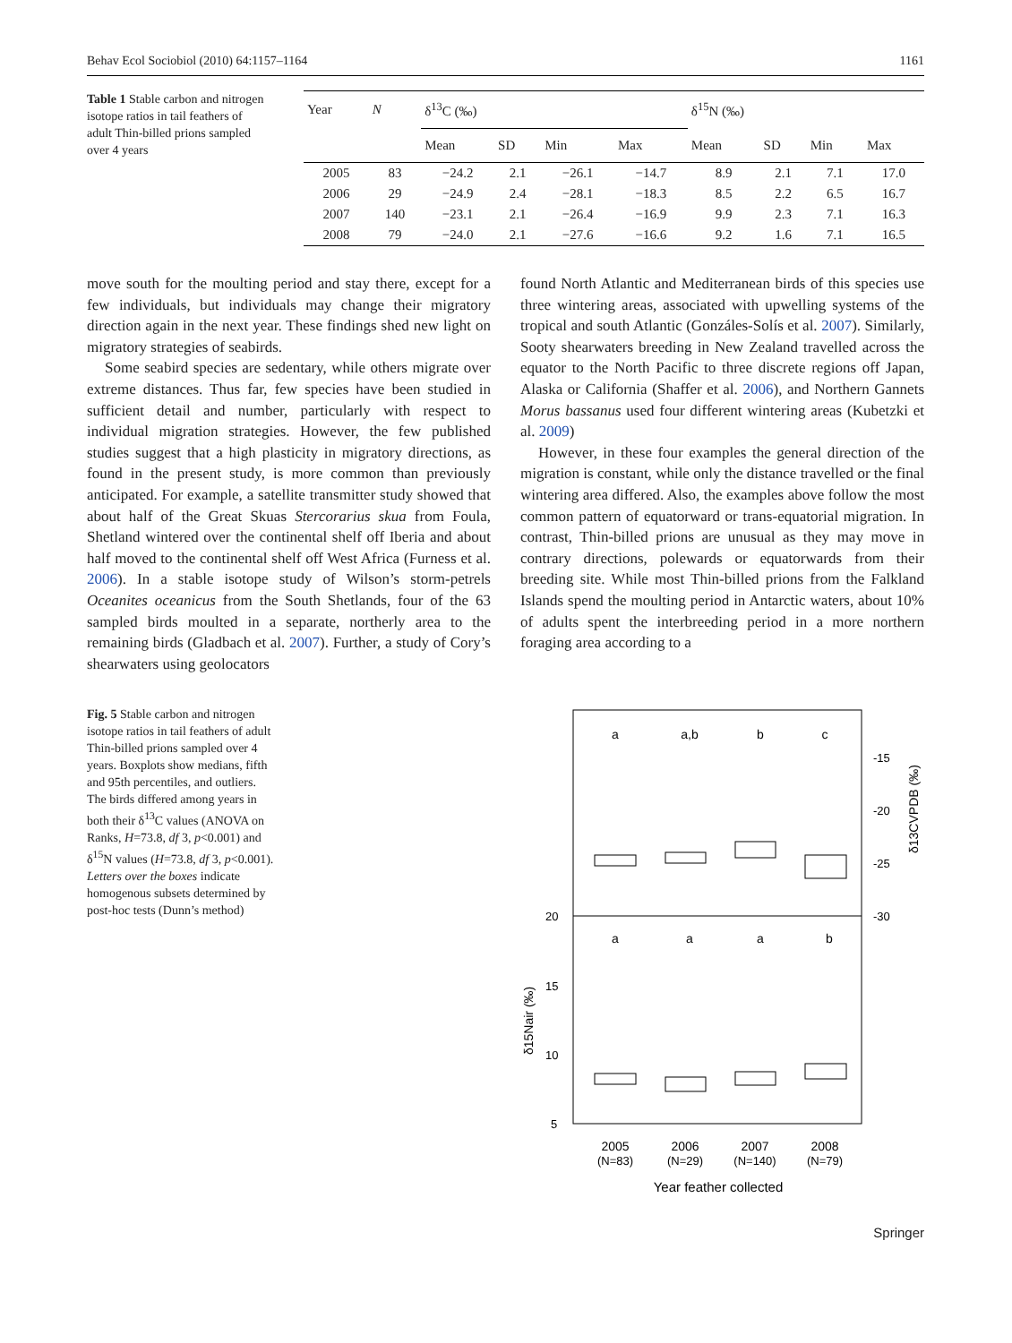Behav Ecol Sociobiol (2010) 64:1157–1164 1161
Table 1 Stable carbon and nitrogen isotope ratios in tail feathers of adult Thin-billed prions sampled over 4 years
| Year | N | δ<sup>13</sup>C (‰) | | | | δ<sup>15</sup>N (‰) | | | |
| --- | --- | --- | --- | --- | --- | --- | --- | --- | --- |
| | | Mean | SD | Min | Max | Mean | SD | Min | Max |
| 2005 | 83 | −24.2 | 2.1 | −26.1 | −14.7 | 8.9 | 2.1 | 7.1 | 17.0 |
| 2006 | 29 | −24.9 | 2.4 | −28.1 | −18.3 | 8.5 | 2.2 | 6.5 | 16.7 |
| 2007 | 140 | −23.1 | 2.1 | −26.4 | −16.9 | 9.9 | 2.3 | 7.1 | 16.3 |
| 2008 | 79 | −24.0 | 2.1 | −27.6 | −16.6 | 9.2 | 1.6 | 7.1 | 16.5 |
move south for the moulting period and stay there, except for a few individuals, but individuals may change their migratory direction again in the next year. These findings shed new light on migratory strategies of seabirds.
Some seabird species are sedentary, while others migrate over extreme distances. Thus far, few species have been studied in sufficient detail and number, particularly with respect to individual migration strategies. However, the few published studies suggest that a high plasticity in migratory directions, as found in the present study, is more common than previously anticipated. For example, a satellite transmitter study showed that about half of the Great Skuas Stercorarius skua from Foula, Shetland wintered over the continental shelf off Iberia and about half moved to the continental shelf off West Africa (Furness et al. 2006). In a stable isotope study of Wilson’s storm-petrels Oceanites oceanicus from the South Shetlands, four of the 63 sampled birds moulted in a separate, northerly area to the remaining birds (Gladbach et al. 2007). Further, a study of Cory’s shearwaters using geolocators
found North Atlantic and Mediterranean birds of this species use three wintering areas, associated with upwelling systems of the tropical and south Atlantic (Gonzáles-Solís et al. 2007). Similarly, Sooty shearwaters breeding in New Zealand travelled across the equator to the North Pacific to three discrete regions off Japan, Alaska or California (Shaffer et al. 2006), and Northern Gannets Morus bassanus used four different wintering areas (Kubetzki et al. 2009)
However, in these four examples the general direction of the migration is constant, while only the distance travelled or the final wintering area differed. Also, the examples above follow the most common pattern of equatorward or trans-equatorial migration. In contrast, Thin-billed prions are unusual as they may move in contrary directions, polewards or equatorwards from their breeding site. While most Thin-billed prions from the Falkland Islands spend the moulting period in Antarctic waters, about 10% of adults spent the interbreeding period in a more northern foraging area according to a
Fig. 5 Stable carbon and nitrogen isotope ratios in tail feathers of adult Thin-billed prions sampled over 4 years. Boxplots show medians, fifth and 95th percentiles, and outliers. The birds differed among years in both their δ<sup>13</sup>C values (ANOVA on Ranks, H=73.8, df 3, p<0.001) and δ<sup>15</sup>N values (H=73.8, df 3, p<0.001). Letters over the boxes indicate homogenous subsets determined by post-hoc tests (Dunn’s method)
a
a,b
b
c
a
a
a
b
-15
-20
-25
-30
20
15
10
5
δ13CVPDB (‰)
δ15Nair (‰)
2005
2006
2007
2008
(N=83)
(N=29)
(N=140)
(N=79)
Year feather collected
Springer